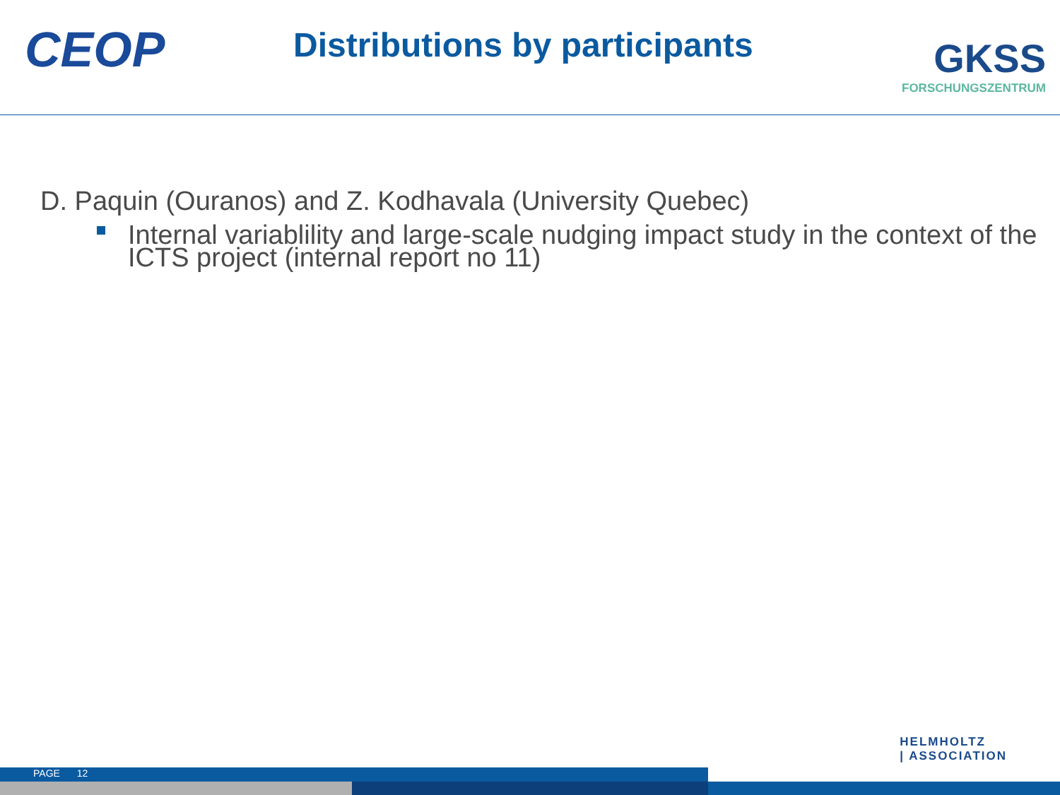CEOP
Distributions by participants
GKSS
FORSCHUNGSZENTRUM
D. Paquin (Ouranos) and Z. Kodhavala (University Quebec)
Internal variablility and large-scale nudging impact study in the context of the ICTS project (internal report no 11)
HELMHOLTZ
| ASSOCIATION
PAGE 12